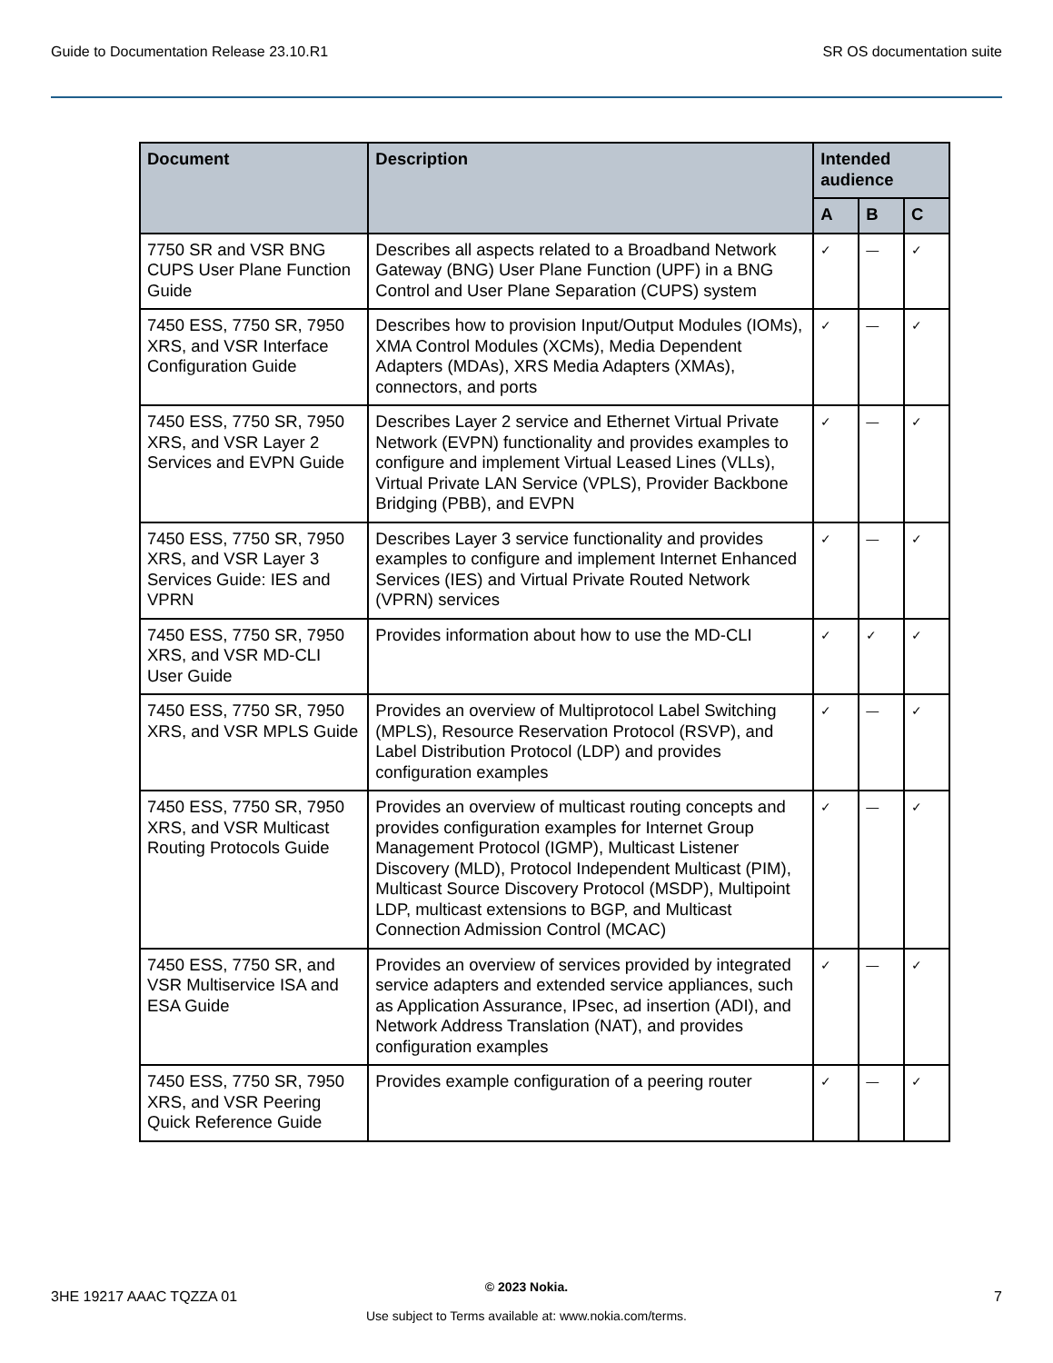Guide to Documentation Release 23.10.R1 SR OS documentation suite
| Document | Description | Intended audience | | |
| --- | --- | --- | --- | --- |
| | | A | B | C |
| 7750 SR and VSR BNG CUPS User Plane Function Guide | Describes all aspects related to a Broadband Network Gateway (BNG) User Plane Function (UPF) in a BNG Control and User Plane Separation (CUPS) system | ✓ | — | ✓ |
| 7450 ESS, 7750 SR, 7950 XRS, and VSR Interface Configuration Guide | Describes how to provision Input/Output Modules (IOMs), XMA Control Modules (XCMs), Media Dependent Adapters (MDAs), XRS Media Adapters (XMAs), connectors, and ports | ✓ | — | ✓ |
| 7450 ESS, 7750 SR, 7950 XRS, and VSR Layer 2 Services and EVPN Guide | Describes Layer 2 service and Ethernet Virtual Private Network (EVPN) functionality and provides examples to configure and implement Virtual Leased Lines (VLLs), Virtual Private LAN Service (VPLS), Provider Backbone Bridging (PBB), and EVPN | ✓ | — | ✓ |
| 7450 ESS, 7750 SR, 7950 XRS, and VSR Layer 3 Services Guide: IES and VPRN | Describes Layer 3 service functionality and provides examples to configure and implement Internet Enhanced Services (IES) and Virtual Private Routed Network (VPRN) services | ✓ | — | ✓ |
| 7450 ESS, 7750 SR, 7950 XRS, and VSR MD-CLI User Guide | Provides information about how to use the MD-CLI | ✓ | ✓ | ✓ |
| 7450 ESS, 7750 SR, 7950 XRS, and VSR MPLS Guide | Provides an overview of Multiprotocol Label Switching (MPLS), Resource Reservation Protocol (RSVP), and Label Distribution Protocol (LDP) and provides configuration examples | ✓ | — | ✓ |
| 7450 ESS, 7750 SR, 7950 XRS, and VSR Multicast Routing Protocols Guide | Provides an overview of multicast routing concepts and provides configuration examples for Internet Group Management Protocol (IGMP), Multicast Listener Discovery (MLD), Protocol Independent Multicast (PIM), Multicast Source Discovery Protocol (MSDP), Multipoint LDP, multicast extensions to BGP, and Multicast Connection Admission Control (MCAC) | ✓ | — | ✓ |
| 7450 ESS, 7750 SR, and VSR Multiservice ISA and ESA Guide | Provides an overview of services provided by integrated service adapters and extended service appliances, such as Application Assurance, IPsec, ad insertion (ADI), and Network Address Translation (NAT), and provides configuration examples | ✓ | — | ✓ |
| 7450 ESS, 7750 SR, 7950 XRS, and VSR Peering Quick Reference Guide | Provides example configuration of a peering router | ✓ | — | ✓ |
3HE 19217 AAAC TQZZA 01
© 2023 Nokia.
Use subject to Terms available at: www.nokia.com/terms.
7